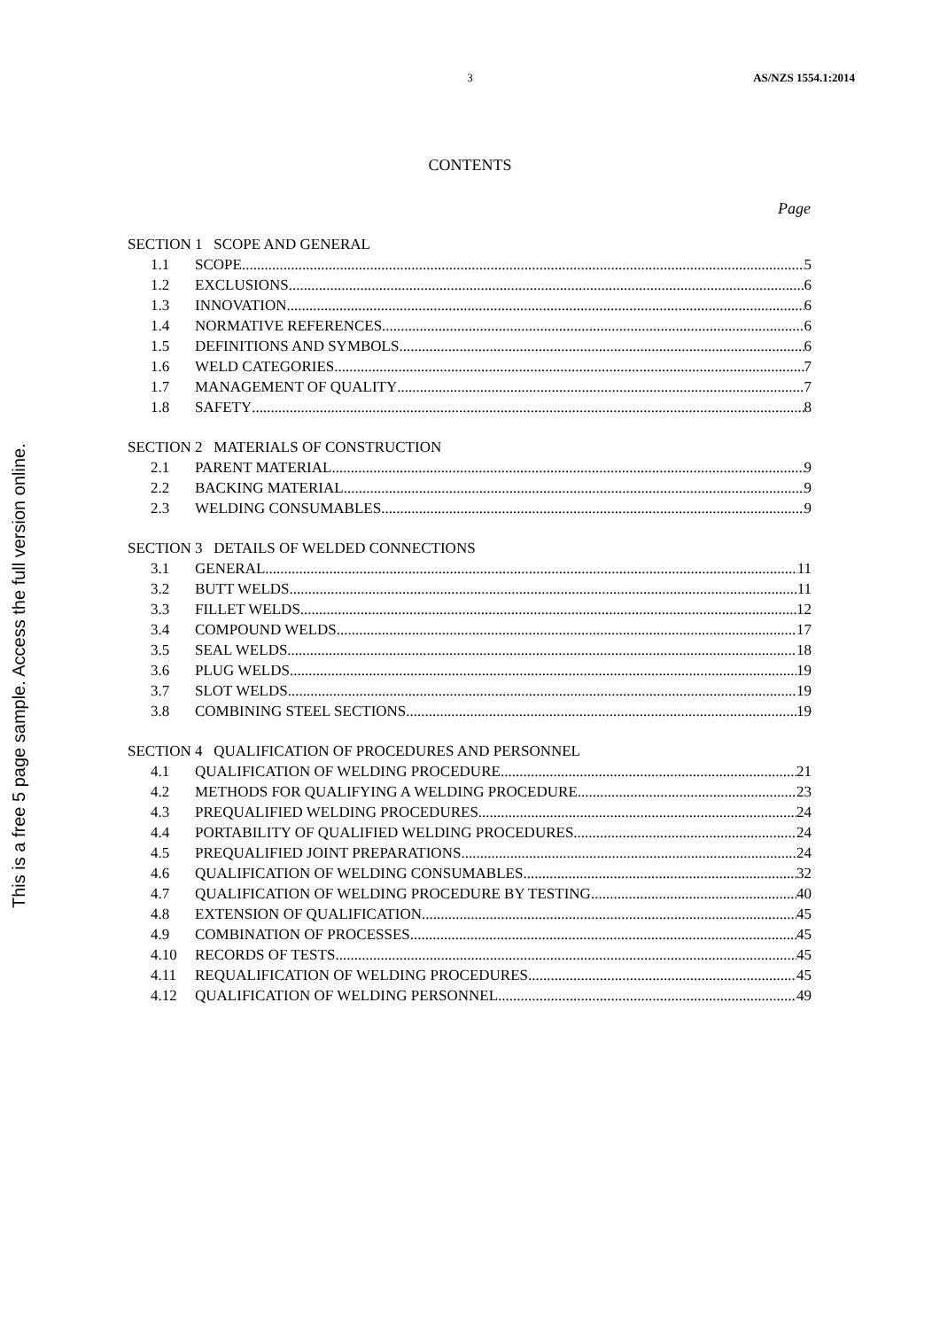This is a free 5 page sample. Access the full version online.
3 AS/NZS 1554.1:2014
CONTENTS
Page
SECTION 1 SCOPE AND GENERAL
1.1 SCOPE 5
1.2 EXCLUSIONS 6
1.3 INNOVATION 6
1.4 NORMATIVE REFERENCES 6
1.5 DEFINITIONS AND SYMBOLS 6
1.6 WELD CATEGORIES 7
1.7 MANAGEMENT OF QUALITY 7
1.8 SAFETY 8
SECTION 2 MATERIALS OF CONSTRUCTION
2.1 PARENT MATERIAL 9
2.2 BACKING MATERIAL 9
2.3 WELDING CONSUMABLES 9
SECTION 3 DETAILS OF WELDED CONNECTIONS
3.1 GENERAL 11
3.2 BUTT WELDS 11
3.3 FILLET WELDS 12
3.4 COMPOUND WELDS 17
3.5 SEAL WELDS 18
3.6 PLUG WELDS 19
3.7 SLOT WELDS 19
3.8 COMBINING STEEL SECTIONS 19
SECTION 4 QUALIFICATION OF PROCEDURES AND PERSONNEL
4.1 QUALIFICATION OF WELDING PROCEDURE 21
4.2 METHODS FOR QUALIFYING A WELDING PROCEDURE 23
4.3 PREQUALIFIED WELDING PROCEDURES 24
4.4 PORTABILITY OF QUALIFIED WELDING PROCEDURES 24
4.5 PREQUALIFIED JOINT PREPARATIONS 24
4.6 QUALIFICATION OF WELDING CONSUMABLES 32
4.7 QUALIFICATION OF WELDING PROCEDURE BY TESTING 40
4.8 EXTENSION OF QUALIFICATION 45
4.9 COMBINATION OF PROCESSES 45
4.10 RECORDS OF TESTS 45
4.11 REQUALIFICATION OF WELDING PROCEDURES 45
4.12 QUALIFICATION OF WELDING PERSONNEL 49